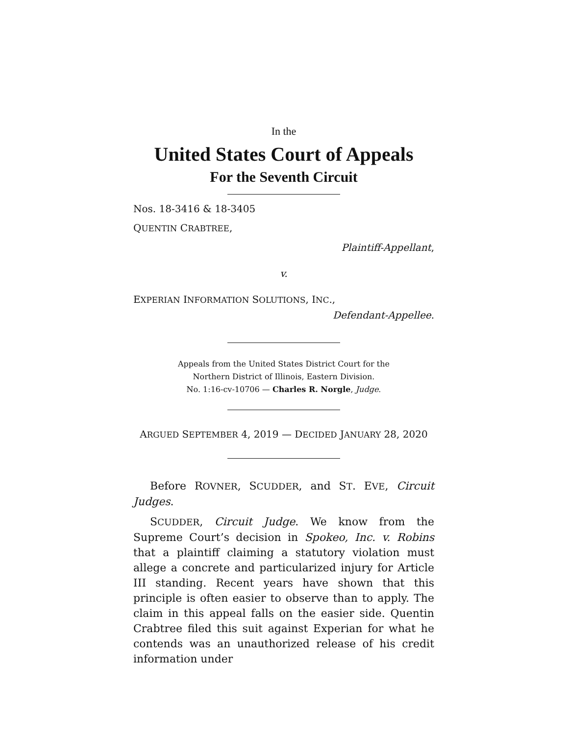In the
United States Court of Appeals
For the Seventh Circuit
Nos. 18-3416 & 18-3405
QUENTIN CRABTREE,
Plaintiff-Appellant,
v.
EXPERIAN INFORMATION SOLUTIONS, INC.,
Defendant-Appellee.
Appeals from the United States District Court for the
Northern District of Illinois, Eastern Division.
No. 1:16-cv-10706 — Charles R. Norgle, Judge.
ARGUED SEPTEMBER 4, 2019 — DECIDED JANUARY 28, 2020
Before ROVNER, SCUDDER, and ST. EVE, Circuit Judges.
SCUDDER, Circuit Judge. We know from the Supreme Court’s decision in Spokeo, Inc. v. Robins that a plaintiff claiming a statutory violation must allege a concrete and particularized injury for Article III standing. Recent years have shown that this principle is often easier to observe than to apply. The claim in this appeal falls on the easier side. Quentin Crabtree filed this suit against Experian for what he contends was an unauthorized release of his credit information under